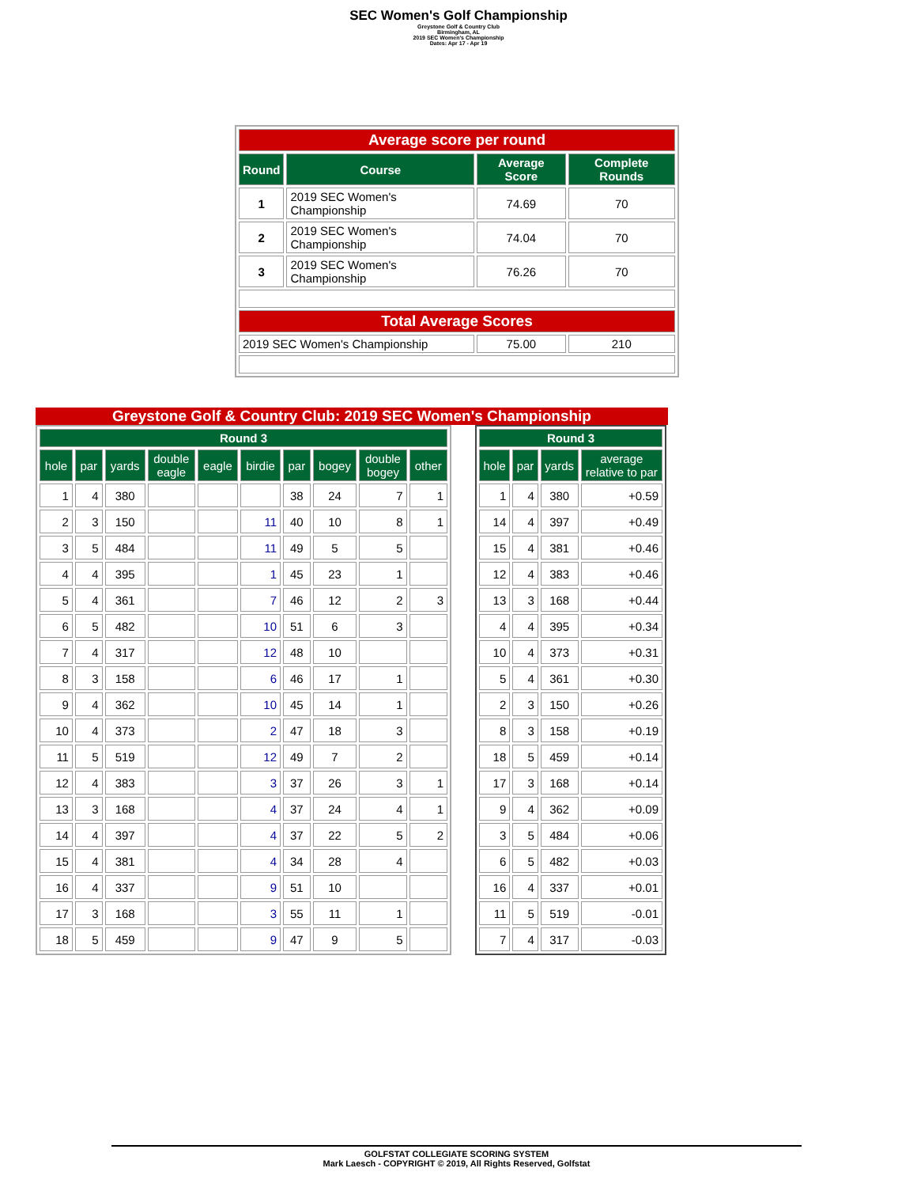SEC Women's Golf Championship
Greystone Golf & Country Club
Birmingham, AL
2019 SEC Women's Championship
Dates: Apr 17 - Apr 19
| Average score per round | | | |
| Round | Course | Average Score | Complete Rounds |
| 1 | 2019 SEC Women's Championship | 74.69 | 70 |
| 2 | 2019 SEC Women's Championship | 74.04 | 70 |
| 3 | 2019 SEC Women's Championship | 76.26 | 70 |
| Total Average Scores | | | |
| 2019 SEC Women's Championship | | 75.00 | 210 |
Greystone Golf & Country Club: 2019 SEC Women's Championship
| Round 3 | | | | | | | | | |
| --- | --- | --- | --- | --- | --- | --- | --- | --- | --- |
| hole | par | yards | double eagle | eagle | birdie | par | bogey | double bogey | other |
| 1 | 4 | 380 | | | | 38 | 24 | 7 | 1 |
| 2 | 3 | 150 | | | 11 | 40 | 10 | 8 | 1 |
| 3 | 5 | 484 | | | 11 | 49 | 5 | 5 | |
| 4 | 4 | 395 | | | 1 | 45 | 23 | 1 | |
| 5 | 4 | 361 | | | 7 | 46 | 12 | 2 | 3 |
| 6 | 5 | 482 | | | 10 | 51 | 6 | 3 | |
| 7 | 4 | 317 | | | 12 | 48 | 10 | | |
| 8 | 3 | 158 | | | 6 | 46 | 17 | 1 | |
| 9 | 4 | 362 | | | 10 | 45 | 14 | 1 | |
| 10 | 4 | 373 | | | 2 | 47 | 18 | 3 | |
| 11 | 5 | 519 | | | 12 | 49 | 7 | 2 | |
| 12 | 4 | 383 | | | 3 | 37 | 26 | 3 | 1 |
| 13 | 3 | 168 | | | 4 | 37 | 24 | 4 | 1 |
| 14 | 4 | 397 | | | 4 | 37 | 22 | 5 | 2 |
| 15 | 4 | 381 | | | 4 | 34 | 28 | 4 | |
| 16 | 4 | 337 | | | 9 | 51 | 10 | | |
| 17 | 3 | 168 | | | 3 | 55 | 11 | 1 | |
| 18 | 5 | 459 | | | 9 | 47 | 9 | 5 | |
| Round 3 | | | |
| --- | --- | --- | --- |
| hole | par | yards | average relative to par |
| 1 | 4 | 380 | +0.59 |
| 14 | 4 | 397 | +0.49 |
| 15 | 4 | 381 | +0.46 |
| 12 | 4 | 383 | +0.46 |
| 13 | 3 | 168 | +0.44 |
| 4 | 4 | 395 | +0.34 |
| 10 | 4 | 373 | +0.31 |
| 5 | 4 | 361 | +0.30 |
| 2 | 3 | 150 | +0.26 |
| 8 | 3 | 158 | +0.19 |
| 18 | 5 | 459 | +0.14 |
| 17 | 3 | 168 | +0.14 |
| 9 | 4 | 362 | +0.09 |
| 3 | 5 | 484 | +0.06 |
| 6 | 5 | 482 | +0.03 |
| 16 | 4 | 337 | +0.01 |
| 11 | 5 | 519 | -0.01 |
| 7 | 4 | 317 | -0.03 |
GOLFSTAT COLLEGIATE SCORING SYSTEM
Mark Laesch - COPYRIGHT © 2019, All Rights Reserved, Golfstat